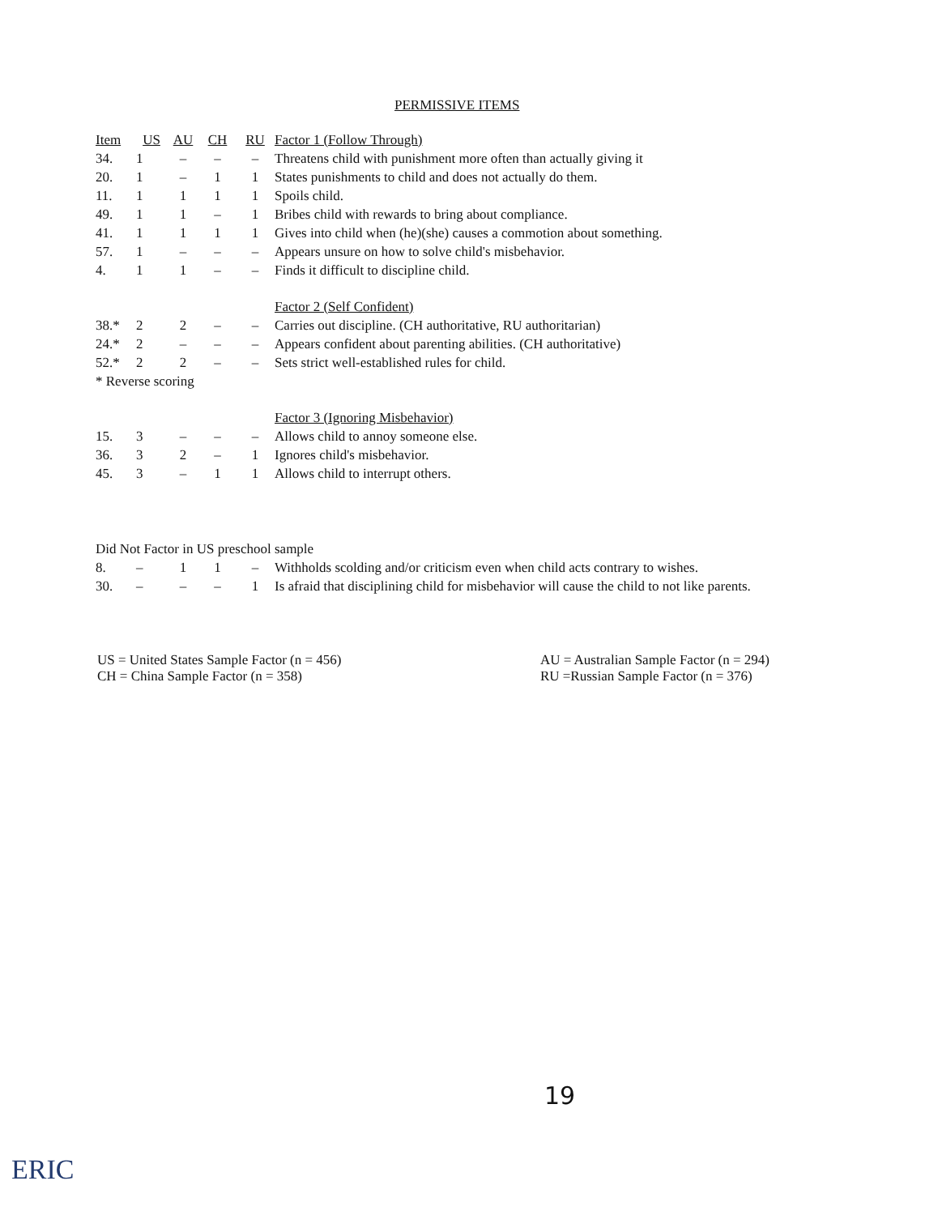PERMISSIVE ITEMS
| Item | US | AU | CH | RU | Factor 1 (Follow Through) |
| --- | --- | --- | --- | --- | --- |
| 34. | 1 | – | – | – | Threatens child with punishment more often than actually giving it |
| 20. | 1 | – | 1 | 1 | States punishments to child and does not actually do them. |
| 11. | 1 | 1 | 1 | 1 | Spoils child. |
| 49. | 1 | 1 | – | 1 | Bribes child with rewards to bring about compliance. |
| 41. | 1 | 1 | 1 | 1 | Gives into child when (he)(she) causes a commotion about something. |
| 57. | 1 | – | – | – | Appears unsure on how to solve child's misbehavior. |
| 4. | 1 | 1 | – | – | Finds it difficult to discipline child. |
| | | | | | Factor 2 (Self Confident) |
| 38.* | 2 | 2 | – | – | Carries out discipline. (CH authoritative, RU authoritarian) |
| 24.* | 2 | – | – | – | Appears confident about parenting abilities. (CH authoritative) |
| 52.* | 2 | 2 | – | – | Sets strict well-established rules for child. |
| * Reverse scoring | | | | | |
| | | | | | Factor 3 (Ignoring Misbehavior) |
| 15. | 3 | – | – | – | Allows child to annoy someone else. |
| 36. | 3 | 2 | – | 1 | Ignores child's misbehavior. |
| 45. | 3 | – | 1 | 1 | Allows child to interrupt others. |
| Did Not Factor in US preschool sample | | | | | |
| 8. | – | 1 | 1 | – | Withholds scolding and/or criticism even when child acts contrary to wishes. |
| 30. | – | – | – | 1 | Is afraid that disciplining child for misbehavior will cause the child to not like parents. |
US = United States Sample Factor (n = 456)
CH = China Sample Factor (n = 358)
AU = Australian Sample Factor (n = 294)
RU =Russian Sample Factor (n = 376)
19
ERIC